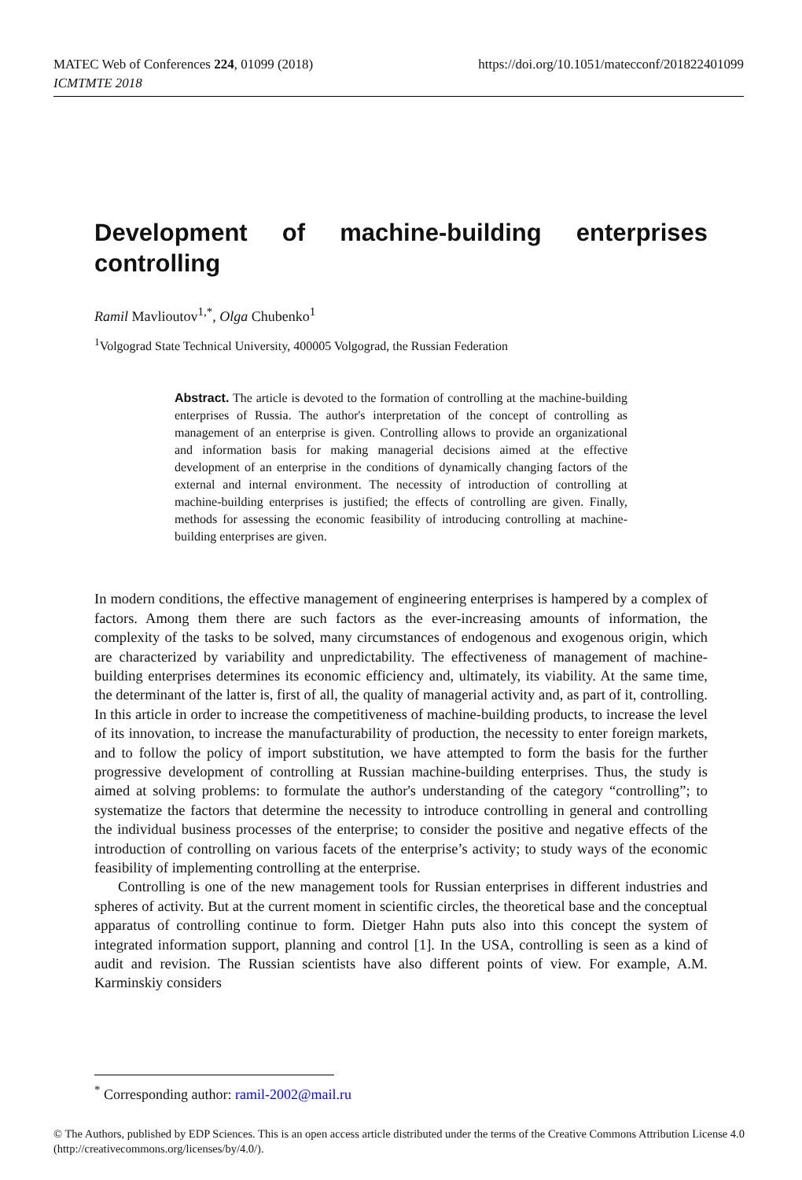https://doi.org/10.1051/matecconf/201822401099 MATEC Web of Conferences 224, 01099 (2018)
ICMTMTE 2018
Development of machine-building enterprises controlling
Ramil Mavlioutov<sup>1,*</sup>, Olga Chubenko<sup>1</sup>
<sup>1</sup> Volgograd State Technical University, 400005 Volgograd, the Russian Federation
Abstract. The article is devoted to the formation of controlling at the machine-building enterprises of Russia. The author's interpretation of the concept of controlling as management of an enterprise is given. Controlling allows to provide an organizational and information basis for making managerial decisions aimed at the effective development of an enterprise in the conditions of dynamically changing factors of the external and internal environment. The necessity of introduction of controlling at machine-building enterprises is justified; the effects of controlling are given. Finally, methods for assessing the economic feasibility of introducing controlling at machine-building enterprises are given.
In modern conditions, the effective management of engineering enterprises is hampered by a complex of factors. Among them there are such factors as the ever-increasing amounts of information, the complexity of the tasks to be solved, many circumstances of endogenous and exogenous origin, which are characterized by variability and unpredictability. The effectiveness of management of machine-building enterprises determines its economic efficiency and, ultimately, its viability. At the same time, the determinant of the latter is, first of all, the quality of managerial activity and, as part of it, controlling. In this article in order to increase the competitiveness of machine-building products, to increase the level of its innovation, to increase the manufacturability of production, the necessity to enter foreign markets, and to follow the policy of import substitution, we have attempted to form the basis for the further progressive development of controlling at Russian machine-building enterprises. Thus, the study is aimed at solving problems: to formulate the author's understanding of the category “controlling”; to systematize the factors that determine the necessity to introduce controlling in general and controlling the individual business processes of the enterprise; to consider the positive and negative effects of the introduction of controlling on various facets of the enterprise’s activity; to study ways of the economic feasibility of implementing controlling at the enterprise.
Controlling is one of the new management tools for Russian enterprises in different industries and spheres of activity. But at the current moment in scientific circles, the theoretical base and the conceptual apparatus of controlling continue to form. Dietger Hahn puts also into this concept the system of integrated information support, planning and control [1]. In the USA, controlling is seen as a kind of audit and revision. The Russian scientists have also different points of view. For example, A.M. Karminskiy considers
<sup>*</sup> Corresponding author: ramil-2002@mail.ru
© The Authors, published by EDP Sciences. This is an open access article distributed under the terms of the Creative Commons Attribution License 4.0 (http://creativecommons.org/licenses/by/4.0/).